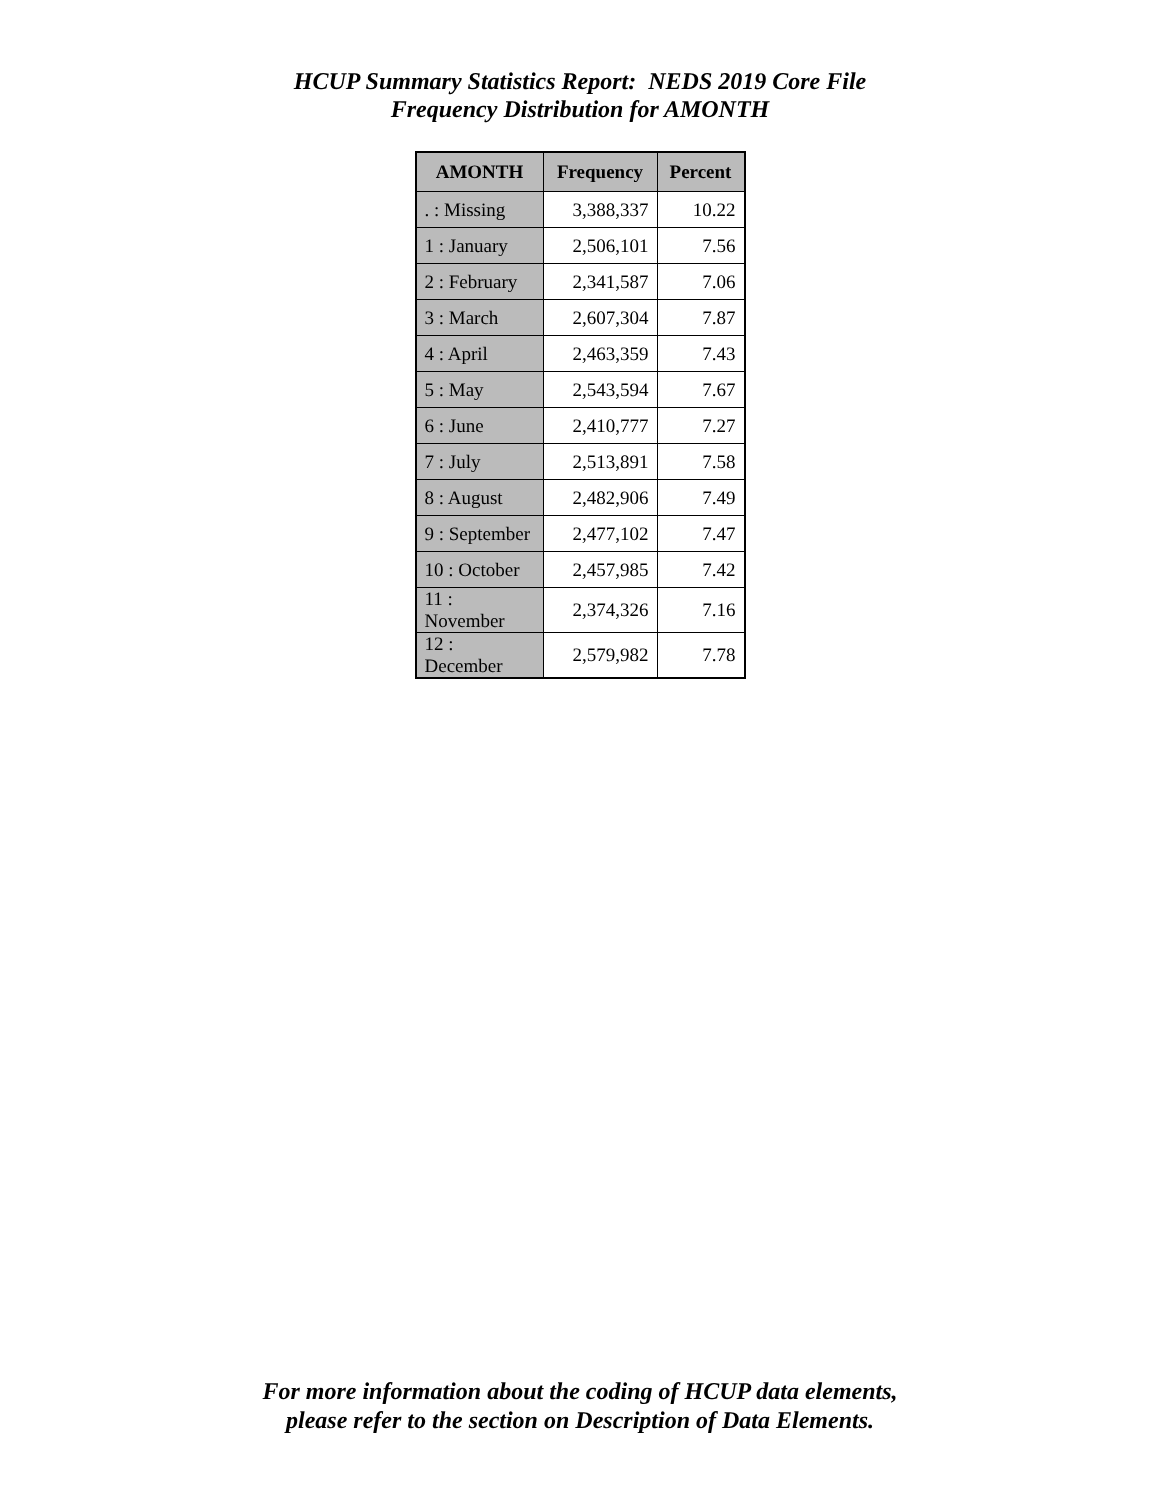HCUP Summary Statistics Report: NEDS 2019 Core File
Frequency Distribution for AMONTH
| AMONTH | Frequency | Percent |
| --- | --- | --- |
| . : Missing | 3,388,337 | 10.22 |
| 1 : January | 2,506,101 | 7.56 |
| 2 : February | 2,341,587 | 7.06 |
| 3 : March | 2,607,304 | 7.87 |
| 4 : April | 2,463,359 | 7.43 |
| 5 : May | 2,543,594 | 7.67 |
| 6 : June | 2,410,777 | 7.27 |
| 7 : July | 2,513,891 | 7.58 |
| 8 : August | 2,482,906 | 7.49 |
| 9 : September | 2,477,102 | 7.47 |
| 10 : October | 2,457,985 | 7.42 |
| 11 : November | 2,374,326 | 7.16 |
| 12 : December | 2,579,982 | 7.78 |
For more information about the coding of HCUP data elements,
please refer to the section on Description of Data Elements.